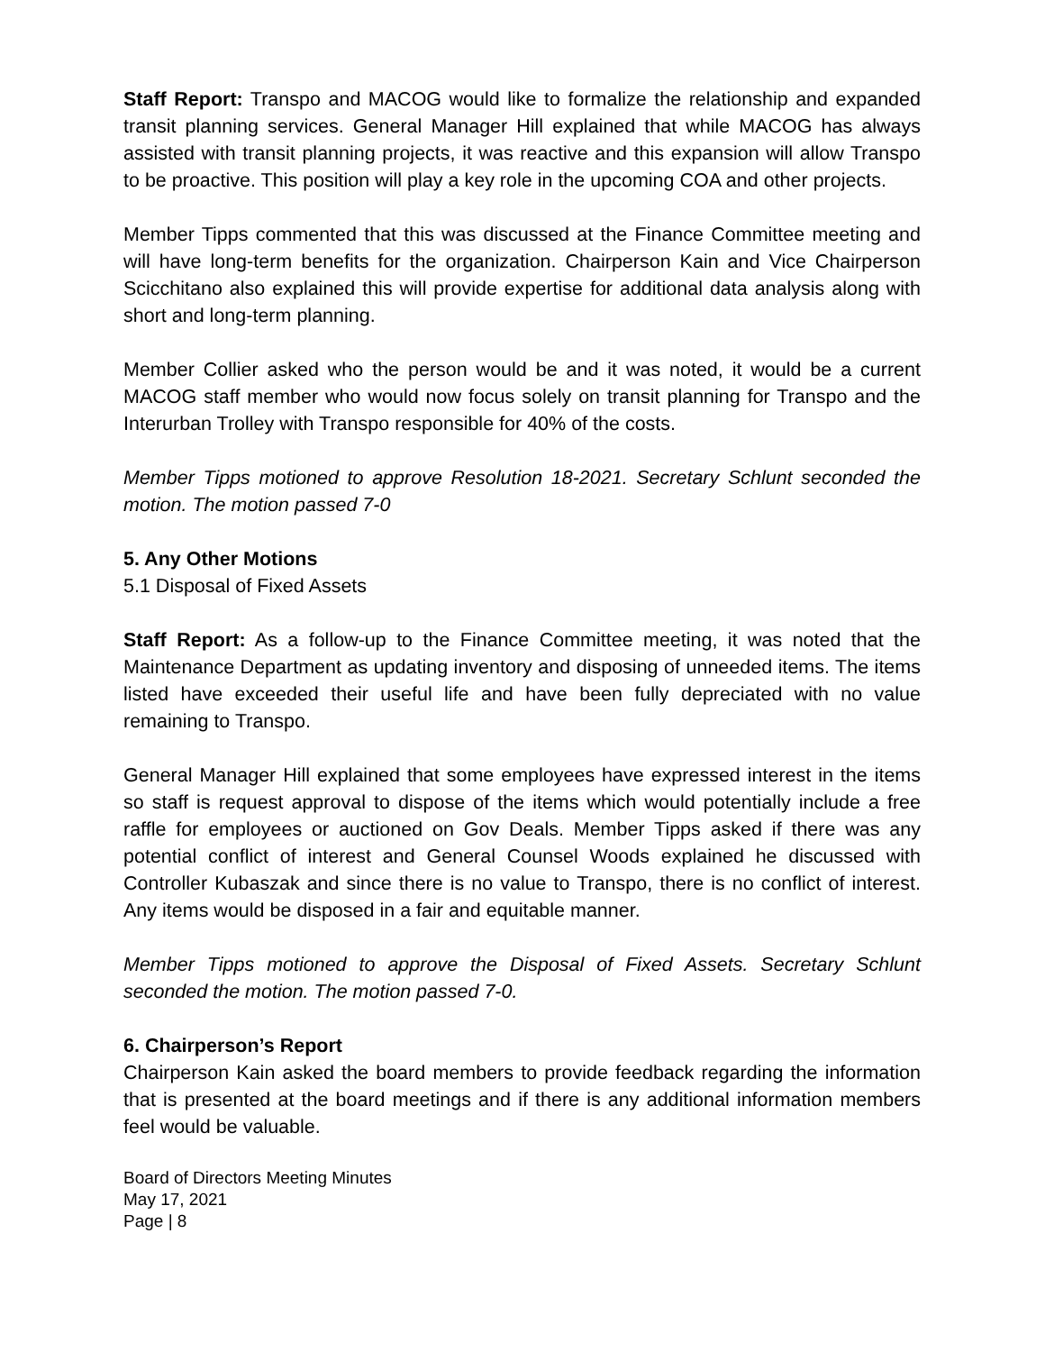Staff Report: Transpo and MACOG would like to formalize the relationship and expanded transit planning services. General Manager Hill explained that while MACOG has always assisted with transit planning projects, it was reactive and this expansion will allow Transpo to be proactive. This position will play a key role in the upcoming COA and other projects.
Member Tipps commented that this was discussed at the Finance Committee meeting and will have long-term benefits for the organization. Chairperson Kain and Vice Chairperson Scicchitano also explained this will provide expertise for additional data analysis along with short and long-term planning.
Member Collier asked who the person would be and it was noted, it would be a current MACOG staff member who would now focus solely on transit planning for Transpo and the Interurban Trolley with Transpo responsible for 40% of the costs.
Member Tipps motioned to approve Resolution 18-2021. Secretary Schlunt seconded the motion. The motion passed 7-0
5. Any Other Motions
5.1 Disposal of Fixed Assets
Staff Report: As a follow-up to the Finance Committee meeting, it was noted that the Maintenance Department as updating inventory and disposing of unneeded items. The items listed have exceeded their useful life and have been fully depreciated with no value remaining to Transpo.
General Manager Hill explained that some employees have expressed interest in the items so staff is request approval to dispose of the items which would potentially include a free raffle for employees or auctioned on Gov Deals. Member Tipps asked if there was any potential conflict of interest and General Counsel Woods explained he discussed with Controller Kubaszak and since there is no value to Transpo, there is no conflict of interest. Any items would be disposed in a fair and equitable manner.
Member Tipps motioned to approve the Disposal of Fixed Assets. Secretary Schlunt seconded the motion. The motion passed 7-0.
6. Chairperson’s Report
Chairperson Kain asked the board members to provide feedback regarding the information that is presented at the board meetings and if there is any additional information members feel would be valuable.
Board of Directors Meeting Minutes
May 17, 2021
Page | 8